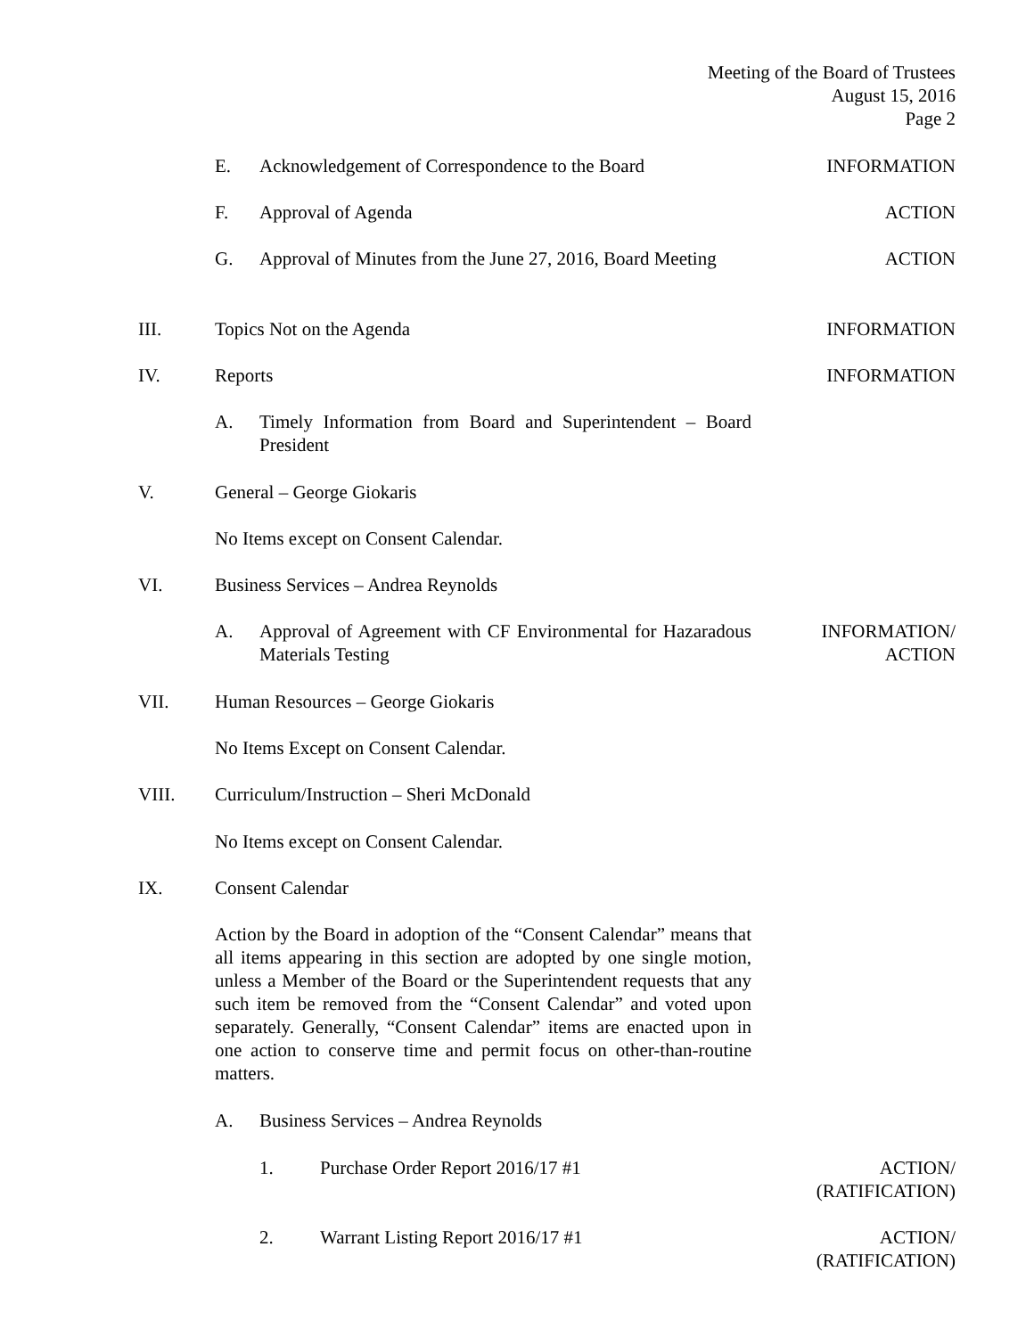Meeting of the Board of Trustees
August 15, 2016
Page 2
E. Acknowledgement of Correspondence to the Board INFORMATION
F. Approval of Agenda ACTION
G. Approval of Minutes from the June 27, 2016, Board Meeting ACTION
III. Topics Not on the Agenda INFORMATION
IV. Reports INFORMATION
A. Timely Information from Board and Superintendent – Board President
V. General – George Giokaris
No Items except on Consent Calendar.
VI. Business Services – Andrea Reynolds
A. Approval of Agreement with CF Environmental for Hazaradous Materials Testing INFORMATION/
ACTION
VII. Human Resources – George Giokaris
No Items Except on Consent Calendar.
VIII. Curriculum/Instruction – Sheri McDonald
No Items except on Consent Calendar.
IX. Consent Calendar
Action by the Board in adoption of the “Consent Calendar” means that all items appearing in this section are adopted by one single motion, unless a Member of the Board or the Superintendent requests that any such item be removed from the “Consent Calendar” and voted upon separately. Generally, “Consent Calendar” items are enacted upon in one action to conserve time and permit focus on other-than-routine matters.
A. Business Services – Andrea Reynolds
1. Purchase Order Report 2016/17 #1 ACTION/
(RATIFICATION)
2. Warrant Listing Report 2016/17 #1 ACTION/
(RATIFICATION)